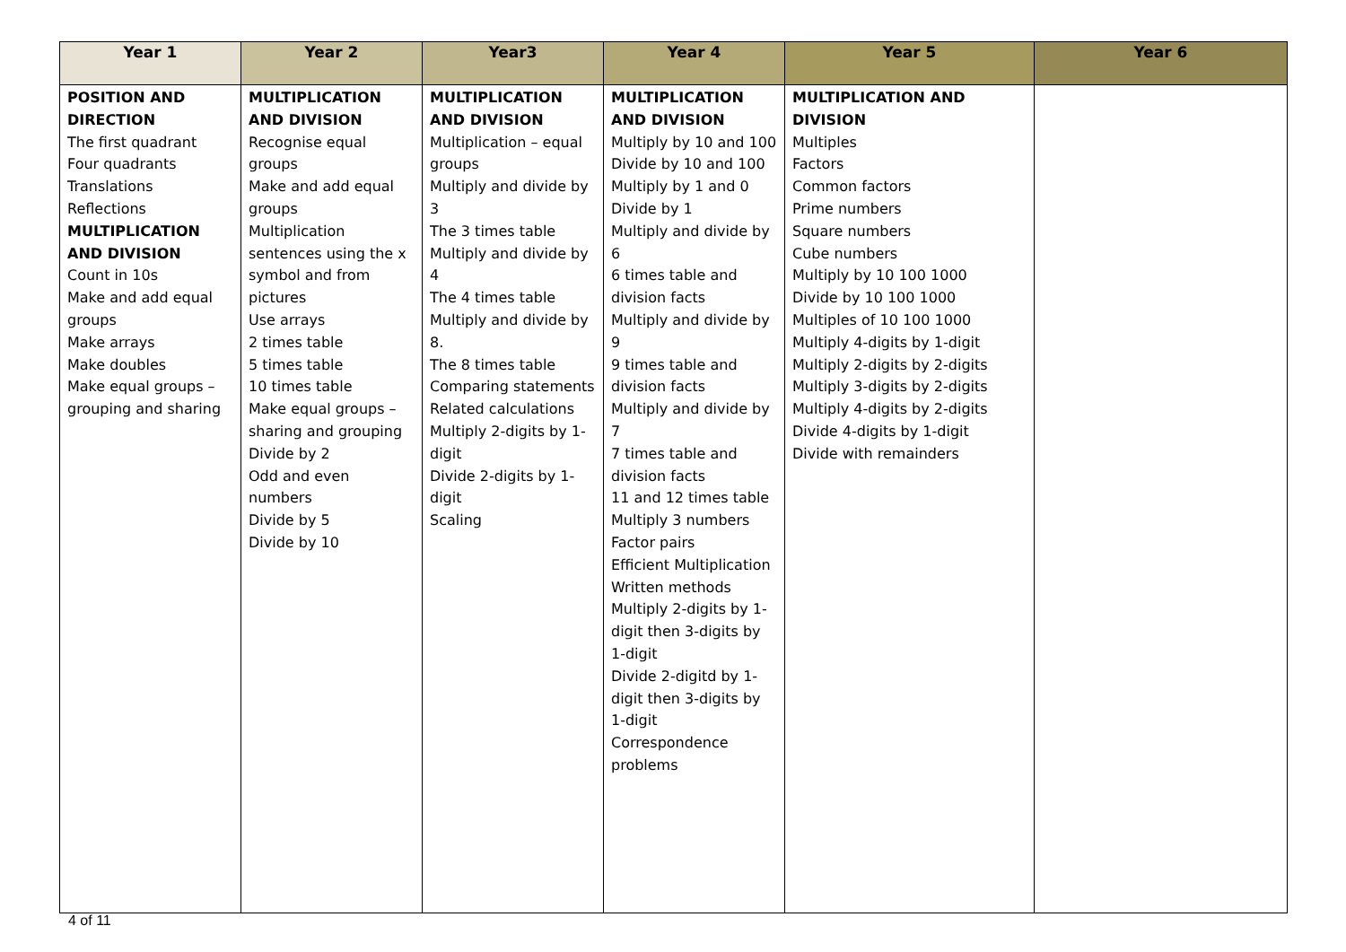| Year 1 | Year 2 | Year3 | Year 4 | Year 5 | Year 6 |
| --- | --- | --- | --- | --- | --- |
| POSITION AND DIRECTION The first quadrant Four quadrants Translations Reflections MULTIPLICATION AND DIVISION Count in 10s Make and add equal groups Make arrays Make doubles Make equal groups – grouping and sharing | MULTIPLICATION AND DIVISION Recognise equal groups Make and add equal groups Multiplication sentences using the x symbol and from pictures Use arrays 2 times table 5 times table 10 times table Make equal groups – sharing and grouping Divide by 2 Odd and even numbers Divide by 5 Divide by 10 | MULTIPLICATION AND DIVISION Multiplication – equal groups Multiply and divide by 3 The 3 times table Multiply and divide by 4 The 4 times table Multiply and divide by 8. The 8 times table Comparing statements Related calculations Multiply 2-digits by 1-digit Divide 2-digits by 1-digit Scaling | MULTIPLICATION AND DIVISION Multiply by 10 and 100 Divide by 10 and 100 Multiply by 1 and 0 Divide by 1 Multiply and divide by 6 6 times table and division facts Multiply and divide by 9 9 times table and division facts Multiply and divide by 7 7 times table and division facts 11 and 12 times table Multiply 3 numbers Factor pairs Efficient Multiplication Written methods Multiply 2-digits by 1-digit then 3-digits by 1-digit Divide 2-digitd by 1-digit then 3-digits by 1-digit Correspondence problems | MULTIPLICATION AND DIVISION Multiples Factors Common factors Prime numbers Square numbers Cube numbers Multiply by 10 100 1000 Divide by 10 100 1000 Multiples of 10 100 1000 Multiply 4-digits by 1-digit Multiply 2-digits by 2-digits Multiply 3-digits by 2-digits Multiply 4-digits by 2-digits Divide 4-digits by 1-digit Divide with remainders | |
4 of 11